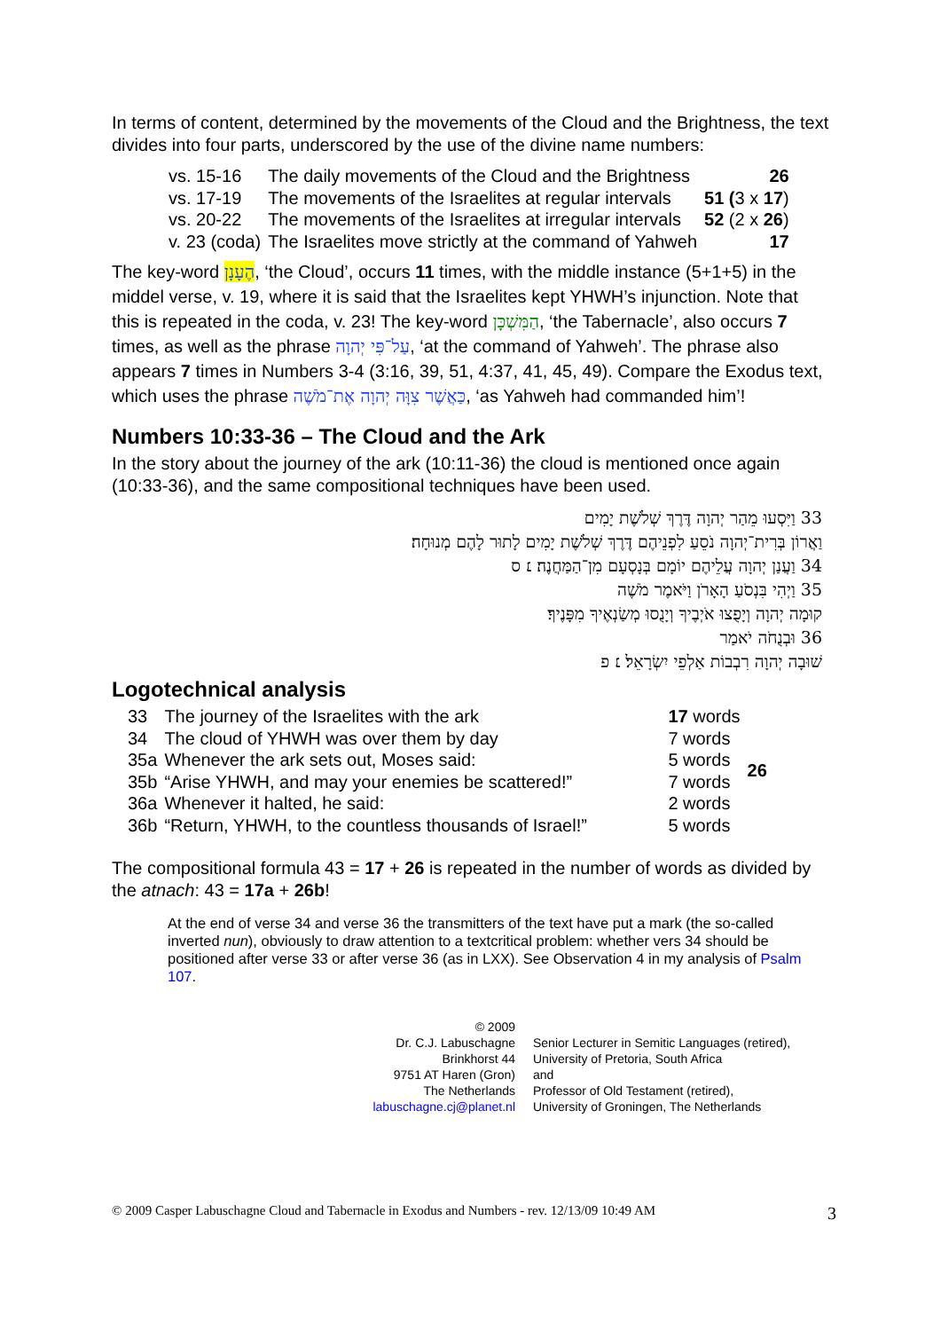In terms of content, determined by the movements of the Cloud and the Brightness, the text divides into four parts, underscored by the use of the divine name numbers:
| vs. 15-16 | The daily movements of the Cloud and the Brightness | 26 |
| vs. 17-19 | The movements of the Israelites at regular intervals | 51 ( 3 x 17 ) |
| vs. 20-22 | The movements of the Israelites at irregular intervals | 52 (2 x 26 ) |
| v. 23 (coda) | The Israelites move strictly at the command of Yahweh | 17 |
The key-word הֶעָנָן, ‘the Cloud’, occurs 11 times, with the middle instance (5+1+5) in the middel verse, v. 19, where it is said that the Israelites kept YHWH’s injunction. Note that this is repeated in the coda, v. 23! The key-word הַמִּשְׁכָּן, ‘the Tabernacle’, also occurs 7 times, as well as the phrase עַל־פִּי יְהוָה, ‘at the command of Yahweh’. The phrase also appears 7 times in Numbers 3-4 (3:16, 39, 51, 4:37, 41, 45, 49). Compare the Exodus text, which uses the phrase כַּאֲשֶׁר צִוָּה יְהוָה אֶת־מֹשֶׁה, ‘as Yahweh had commanded him’!
Numbers 10:33-36 – The Cloud and the Ark
In the story about the journey of the ark (10:11-36) the cloud is mentioned once again (10:33-36), and the same compositional techniques have been used.
33 וַיִּסְעוּ מֵהַר יְהוָה דֶּרֶךְ שְׁלֹשֶׁת יָמִים
וַאֲרוֹן בְּרִית־יְהוָה נֹסֵעַ לִפְנֵיהֶם דֶּרֶךְ שְׁלֹשֶׁת יָמִים לָתוּר לָהֶם מְנוּחָה׃
34 וַעֲנַן יְהוָה עֲלֵיהֶם יוֹמָם בְּנָסְעָם מִן־הַמַּחֲנֶה׃ ׆ ס
35 וַיְהִי בִּנְסֹעַ הָאָרֹן וַיֹּאמֶר מֹשֶׁה
קוּמָה יְהוָה וְיָפֻצוּ אֹיְבֶיךָ וְיָנֻסוּ מְשַׂנְאֶיךָ מִפָּנֶיךָ׃
36 וּבְנֻחֹה יֹאמַר
שׁוּבָה יְהוָה רִבְבוֹת אַלְפֵי יִשְׂרָאֵל׃ ׆ פ
Logotechnical analysis
| 33 | The journey of the Israelites with the ark | 17 words | 26 |
| 34 | The cloud of YHWH was over them by day | 7 words | |
| 35a | Whenever the ark sets out, Moses said: | 5 words | |
| 35b | “Arise YHWH, and may your enemies be scattered!” | 7 words | |
| 36a | Whenever it halted, he said: | 2 words | |
| 36b | “Return, YHWH, to the countless thousands of Israel!” | 5 words | |
The compositional formula 43 = 17 + 26 is repeated in the number of words as divided by the atnach: 43 = 17a + 26b!
At the end of verse 34 and verse 36 the transmitters of the text have put a mark (the so-called inverted nun), obviously to draw attention to a textcritical problem: whether vers 34 should be positioned after verse 33 or after verse 36 (as in LXX). See Observation 4 in my analysis of Psalm 107.
© 2009
Dr. C.J. Labuschagne
Brinkhorst 44
9751 AT Haren (Gron)
The Netherlands
labuschagne.cj@planet.nl
Senior Lecturer in Semitic Languages (retired),
University of Pretoria, South Africa
and
Professor of Old Testament (retired),
University of Groningen, The Netherlands
© 2009 Casper Labuschagne Cloud and Tabernacle in Exodus and Numbers - rev. 12/13/09 10:49 AM 3